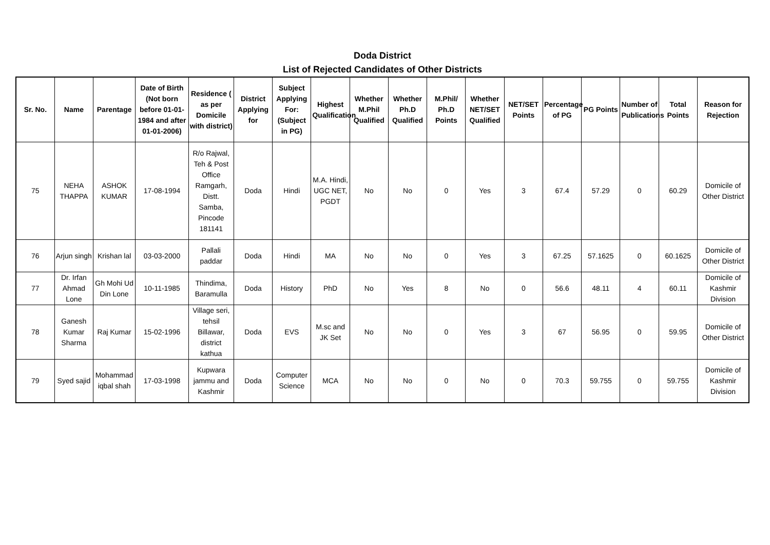Doda District
List of Rejected Candidates of Other Districts
| Sr. No. | Name | Parentage | Date of Birth (Not born before 01-01-1984 and after 01-01-2006) | Residence ( as per Domicile with district) | District Applying for | Subject Applying For: (Subject in PG) | Highest Qualification | Whether M.Phil Qualified | Whether Ph.D Qualified | M.Phil/ Ph.D Points | Whether NET/SET Qualified | NET/SET Points | Percentage of PG | PG Points | Number of Publications | Total Points | Reason for Rejection |
| --- | --- | --- | --- | --- | --- | --- | --- | --- | --- | --- | --- | --- | --- | --- | --- | --- | --- |
| 75 | NEHA THAPPA | ASHOK KUMAR | 17-08-1994 | R/o Rajwal, Teh & Post Office Ramgarh, Distt. Samba, Pincode 181141 | Doda | Hindi | M.A. Hindi, UGC NET, PGDT | No | No | 0 | Yes | 3 | 67.4 | 57.29 | 0 | 60.29 | Domicile of Other District |
| 76 | Arjun singh | Krishan lal | 03-03-2000 | Pallali paddar | Doda | Hindi | MA | No | No | 0 | Yes | 3 | 67.25 | 57.1625 | 0 | 60.1625 | Domicile of Other District |
| 77 | Dr. Irfan Ahmad Lone | Gh Mohi Ud Din Lone | 10-11-1985 | Thindima, Baramulla | Doda | History | PhD | No | Yes | 8 | No | 0 | 56.6 | 48.11 | 4 | 60.11 | Domicile of Kashmir Division |
| 78 | Ganesh Kumar Sharma | Raj Kumar | 15-02-1996 | Village seri, tehsil Billawar, district kathua | Doda | EVS | M.sc and JK Set | No | No | 0 | Yes | 3 | 67 | 56.95 | 0 | 59.95 | Domicile of Other District |
| 79 | Syed sajid | Mohammad iqbal shah | 17-03-1998 | Kupwara jammu and Kashmir | Doda | Computer Science | MCA | No | No | 0 | No | 0 | 70.3 | 59.755 | 0 | 59.755 | Domicile of Kashmir Division |